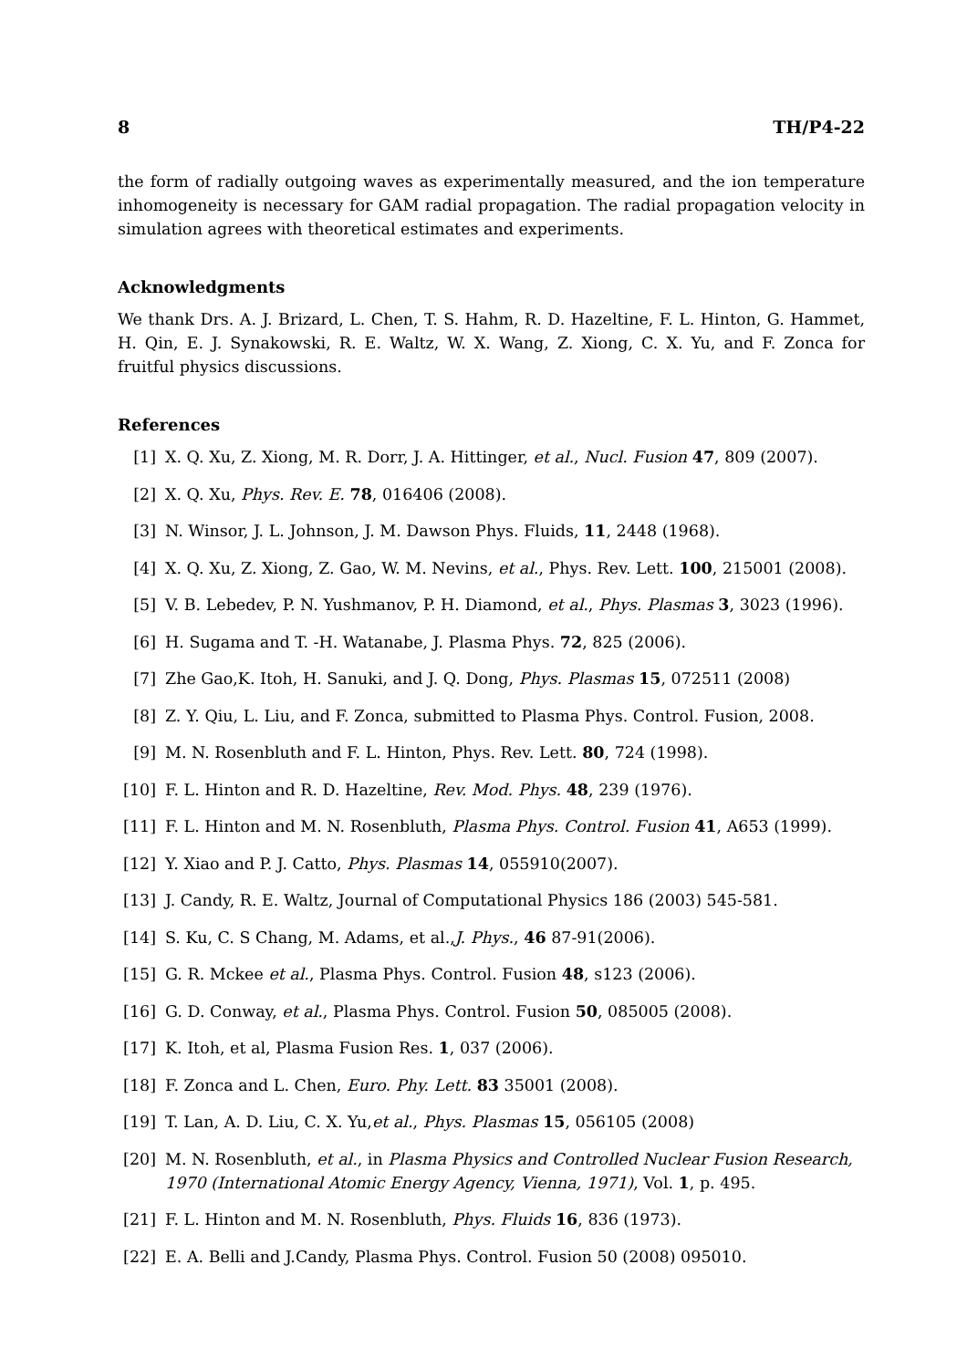8 TH/P4-22
the form of radially outgoing waves as experimentally measured, and the ion temperature inhomogeneity is necessary for GAM radial propagation. The radial propagation velocity in simulation agrees with theoretical estimates and experiments.
Acknowledgments
We thank Drs. A. J. Brizard, L. Chen, T. S. Hahm, R. D. Hazeltine, F. L. Hinton, G. Hammet, H. Qin, E. J. Synakowski, R. E. Waltz, W. X. Wang, Z. Xiong, C. X. Yu, and F. Zonca for fruitful physics discussions.
References
[1] X. Q. Xu, Z. Xiong, M. R. Dorr, J. A. Hittinger, et al., Nucl. Fusion 47, 809 (2007).
[2] X. Q. Xu, Phys. Rev. E. 78, 016406 (2008).
[3] N. Winsor, J. L. Johnson, J. M. Dawson Phys. Fluids, 11, 2448 (1968).
[4] X. Q. Xu, Z. Xiong, Z. Gao, W. M. Nevins, et al., Phys. Rev. Lett. 100, 215001 (2008).
[5] V. B. Lebedev, P. N. Yushmanov, P. H. Diamond, et al., Phys. Plasmas 3, 3023 (1996).
[6] H. Sugama and T. -H. Watanabe, J. Plasma Phys. 72, 825 (2006).
[7] Zhe Gao,K. Itoh, H. Sanuki, and J. Q. Dong, Phys. Plasmas 15, 072511 (2008)
[8] Z. Y. Qiu, L. Liu, and F. Zonca, submitted to Plasma Phys. Control. Fusion, 2008.
[9] M. N. Rosenbluth and F. L. Hinton, Phys. Rev. Lett. 80, 724 (1998).
[10] F. L. Hinton and R. D. Hazeltine, Rev. Mod. Phys. 48, 239 (1976).
[11] F. L. Hinton and M. N. Rosenbluth, Plasma Phys. Control. Fusion 41, A653 (1999).
[12] Y. Xiao and P. J. Catto, Phys. Plasmas 14, 055910(2007).
[13] J. Candy, R. E. Waltz, Journal of Computational Physics 186 (2003) 545-581.
[14] S. Ku, C. S Chang, M. Adams, et al.,J. Phys., 46 87-91(2006).
[15] G. R. Mckee et al., Plasma Phys. Control. Fusion 48, s123 (2006).
[16] G. D. Conway, et al., Plasma Phys. Control. Fusion 50, 085005 (2008).
[17] K. Itoh, et al, Plasma Fusion Res. 1, 037 (2006).
[18] F. Zonca and L. Chen, Euro. Phy. Lett. 83 35001 (2008).
[19] T. Lan, A. D. Liu, C. X. Yu,et al., Phys. Plasmas 15, 056105 (2008)
[20] M. N. Rosenbluth, et al., in Plasma Physics and Controlled Nuclear Fusion Research, 1970 (International Atomic Energy Agency, Vienna, 1971), Vol. 1, p. 495.
[21] F. L. Hinton and M. N. Rosenbluth, Phys. Fluids 16, 836 (1973).
[22] E. A. Belli and J.Candy, Plasma Phys. Control. Fusion 50 (2008) 095010.